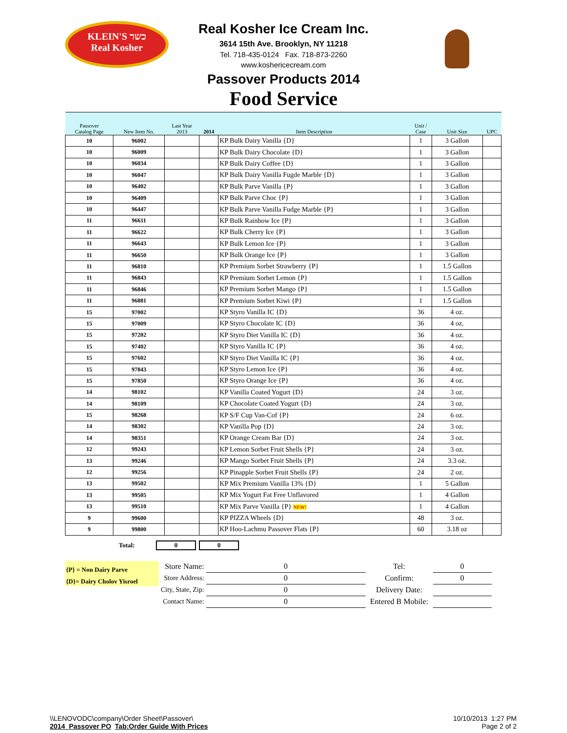KLEIN'S כשר
Real Kosher
Real Kosher Ice Cream Inc.
3614 15th Ave. Brooklyn, NY 11218
Tel. 718-435-0124 Fax. 718-873-2260
www.koshericecream.com
Passover Products 2014
Food Service
| Passover Catalog Page | New Item No. | Last Year 2013 | 2014 | Item Description | Unit / Case | Unit Size | UPC |
| --- | --- | --- | --- | --- | --- | --- | --- |
| 10 | 96002 | | | KP Bulk Dairy Vanilla {D} | 1 | 3 Gallon | |
| 10 | 96009 | | | KP Bulk Dairy Chocolate {D} | 1 | 3 Gallon | |
| 10 | 96034 | | | KP Bulk Dairy Coffee {D} | 1 | 3 Gallon | |
| 10 | 96047 | | | KP Bulk Dairy Vanilla Fugde Marble {D} | 1 | 3 Gallon | |
| 10 | 96402 | | | KP Bulk Parve Vanilla {P} | 1 | 3 Gallon | |
| 10 | 96409 | | | KP Bulk Parve Choc {P} | 1 | 3 Gallon | |
| 10 | 96447 | | | KP Bulk Parve Vanilla Fudge Marble {P} | 1 | 3 Gallon | |
| 11 | 96611 | | | KP Bulk Rainbow Ice {P} | 1 | 3 Gallon | |
| 11 | 96622 | | | KP Bulk Cherry Ice {P} | 1 | 3 Gallon | |
| 11 | 96643 | | | KP Bulk Lemon Ice {P} | 1 | 3 Gallon | |
| 11 | 96650 | | | KP Bulk Orange Ice {P} | 1 | 3 Gallon | |
| 11 | 96810 | | | KP Premium Sorbet Strawberry {P} | 1 | 1.5 Gallon | |
| 11 | 96843 | | | KP Premium Sorbet Lemon {P} | 1 | 1.5 Gallon | |
| 11 | 96846 | | | KP Premium Sorbet Mango {P} | 1 | 1.5 Gallon | |
| 11 | 96881 | | | KP Premium Sorbet Kiwi {P} | 1 | 1.5 Gallon | |
| 15 | 97002 | | | KP Styro Vanilla IC {D} | 36 | 4 oz. | |
| 15 | 97009 | | | KP Styro Chocolate IC {D} | 36 | 4 oz. | |
| 15 | 97202 | | | KP Styro Diet Vanilla IC {D} | 36 | 4 oz. | |
| 15 | 97402 | | | KP Styro Vanilla IC {P} | 36 | 4 oz. | |
| 15 | 97602 | | | KP Styro Diet Vanilla IC {P} | 36 | 4 oz. | |
| 15 | 97843 | | | KP Styro Lemon Ice {P} | 36 | 4 oz. | |
| 15 | 97850 | | | KP Styro Orange Ice {P} | 36 | 4 oz. | |
| 14 | 98102 | | | KP Vanilla Coated Yogurt {D} | 24 | 3 oz. | |
| 14 | 98109 | | | KP Chocolate Coated Yogurt {D} | 24 | 3 oz. | |
| 15 | 98268 | | | KP S/F Cup Van-Cof {P} | 24 | 6 oz. | |
| 14 | 98302 | | | KP Vanilla Pop {D} | 24 | 3 oz. | |
| 14 | 98351 | | | KP Orange Cream Bar {D} | 24 | 3 oz. | |
| 12 | 99243 | | | KP Lemon Sorbet Fruit Shells {P} | 24 | 3 oz. | |
| 13 | 99246 | | | KP Mango Sorbet Fruit Shells {P} | 24 | 3.3 oz. | |
| 12 | 99256 | | | KP Pinapple Sorbet Fruit Shells {P} | 24 | 2 oz. | |
| 13 | 99502 | | | KP Mix Premium Vanilla 13% {D} | 1 | 5 Gallon | |
| 13 | 99505 | | | KP Mix Yogurt Fat Free Unflavored | 1 | 4 Gallon | |
| 13 | 99510 | | | KP Mix Parve Vanilla {P} NEW! | 1 | 4 Gallon | |
| 9 | 99600 | | | KP PIZZA Wheels {D} | 48 | 3 oz. | |
| 9 | 99800 | | | KP Hoo-Lachmu Passover Flats {P} | 60 | 3.18 oz | |
Total: 0 0
{P} = Non Dairy Parve
{D}= Dairy Cholov Yisroel
| Store Name: | 0 | Tel: | 0 |
| Store Address: | 0 | Confirm: | 0 |
| City, State, Zip: | 0 | Delivery Date: | |
| Contact Name: | 0 | Entered B Mobile: | |
\\LENOVODC\company\Order Sheet\Passover\
2014_Passover PO Tab:Order Guide With Prices
10/10/2013 1:27 PM
Page 2 of 2